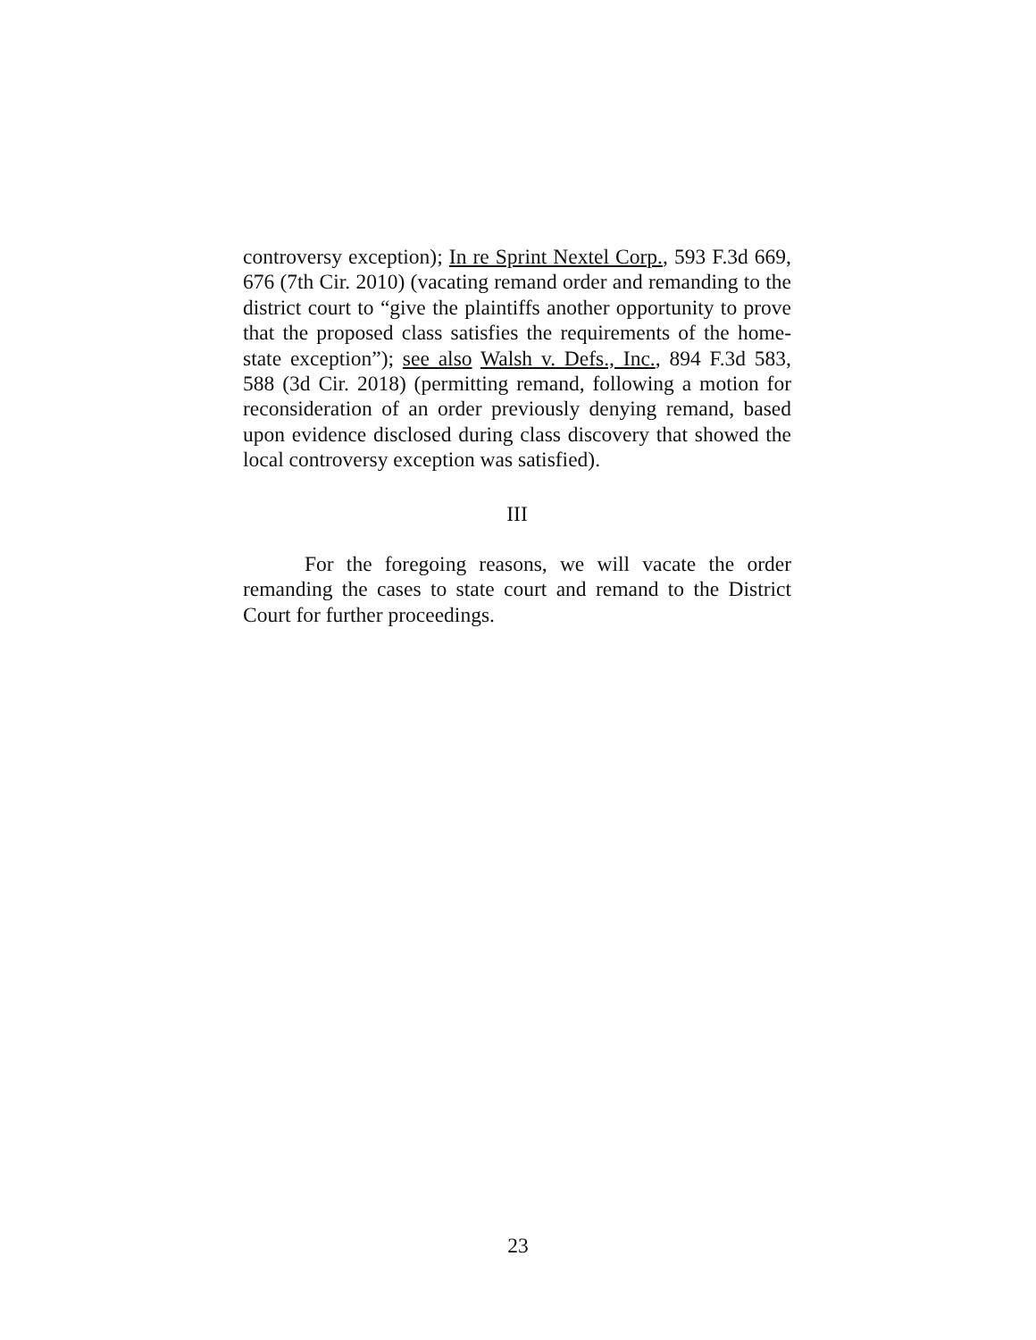controversy exception); In re Sprint Nextel Corp., 593 F.3d 669, 676 (7th Cir. 2010) (vacating remand order and remanding to the district court to “give the plaintiffs another opportunity to prove that the proposed class satisfies the requirements of the home-state exception”); see also Walsh v. Defs., Inc., 894 F.3d 583, 588 (3d Cir. 2018) (permitting remand, following a motion for reconsideration of an order previously denying remand, based upon evidence disclosed during class discovery that showed the local controversy exception was satisfied).
III
For the foregoing reasons, we will vacate the order remanding the cases to state court and remand to the District Court for further proceedings.
23